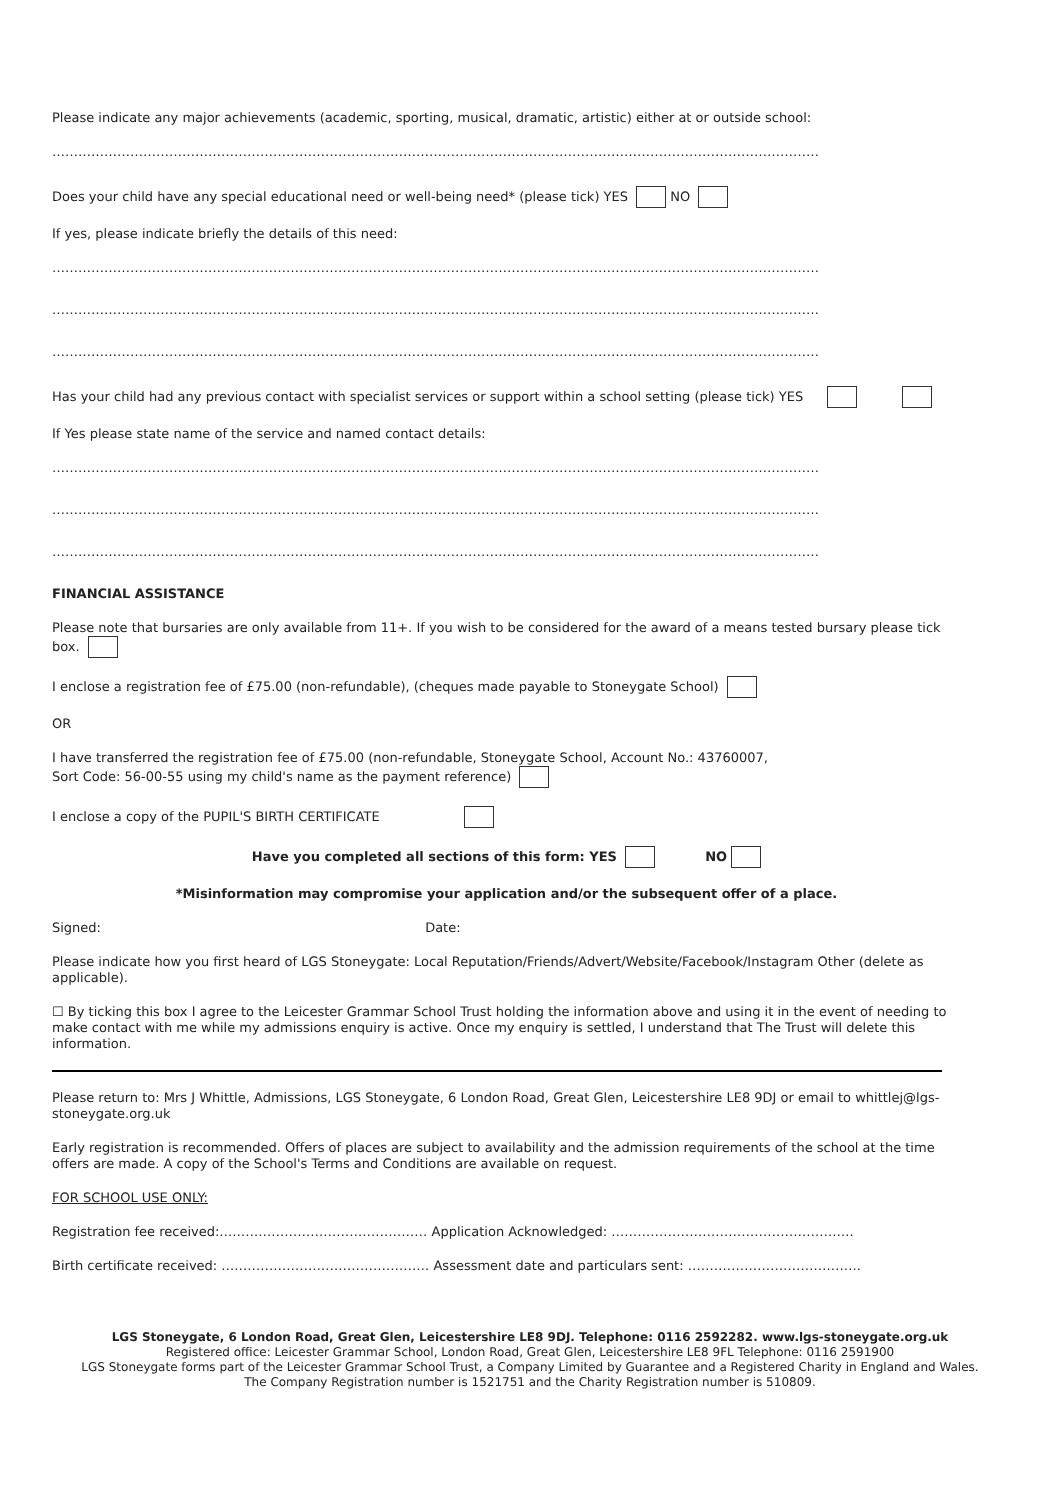Please indicate any major achievements (academic, sporting, musical, dramatic, artistic) either at or outside school:
……………………………………………………………………………………………………………………………………………………………
Does your child have any special educational need or well-being need* (please tick) YES NO
If yes, please indicate briefly the details of this need:
……………………………………………………………………………………………………………………………………………………………
……………………………………………………………………………………………………………………………………………………………
……………………………………………………………………………………………………………………………………………………………
Has your child had any previous contact with specialist services or support within a school setting (please tick) YES
If Yes please state name of the service and named contact details:
……………………………………………………………………………………………………………………………………………………………
……………………………………………………………………………………………………………………………………………………………
……………………………………………………………………………………………………………………………………………………………
FINANCIAL ASSISTANCE
Please note that bursaries are only available from 11+. If you wish to be considered for the award of a means tested bursary please tick box.
I enclose a registration fee of £75.00 (non-refundable), (cheques made payable to Stoneygate School)
OR
I have transferred the registration fee of £75.00 (non-refundable, Stoneygate School, Account No.: 43760007,
Sort Code: 56-00-55 using my child's name as the payment reference)
I enclose a copy of the PUPIL'S BIRTH CERTIFICATE
Have you completed all sections of this form: YES NO
*Misinformation may compromise your application and/or the subsequent offer of a place.
Signed: Date:
Please indicate how you first heard of LGS Stoneygate: Local Reputation/Friends/Advert/Website/Facebook/Instagram Other (delete as applicable).
☐ By ticking this box I agree to the Leicester Grammar School Trust holding the information above and using it in the event of needing to make contact with me while my admissions enquiry is active. Once my enquiry is settled, I understand that The Trust will delete this information.
Please return to: Mrs J Whittle, Admissions, LGS Stoneygate, 6 London Road, Great Glen, Leicestershire LE8 9DJ or email to whittlej@lgs-stoneygate.org.uk
Early registration is recommended. Offers of places are subject to availability and the admission requirements of the school at the time offers are made. A copy of the School's Terms and Conditions are available on request.
FOR SCHOOL USE ONLY:
Registration fee received:………………………………………… Application Acknowledged: ………………………………………………..
Birth certificate received: ………………………………………… Assessment date and particulars sent: ………………………………….
LGS Stoneygate, 6 London Road, Great Glen, Leicestershire LE8 9DJ. Telephone: 0116 2592282. www.lgs-stoneygate.org.uk
Registered office: Leicester Grammar School, London Road, Great Glen, Leicestershire LE8 9FL Telephone: 0116 2591900
LGS Stoneygate forms part of the Leicester Grammar School Trust, a Company Limited by Guarantee and a Registered Charity in England and Wales.
The Company Registration number is 1521751 and the Charity Registration number is 510809.